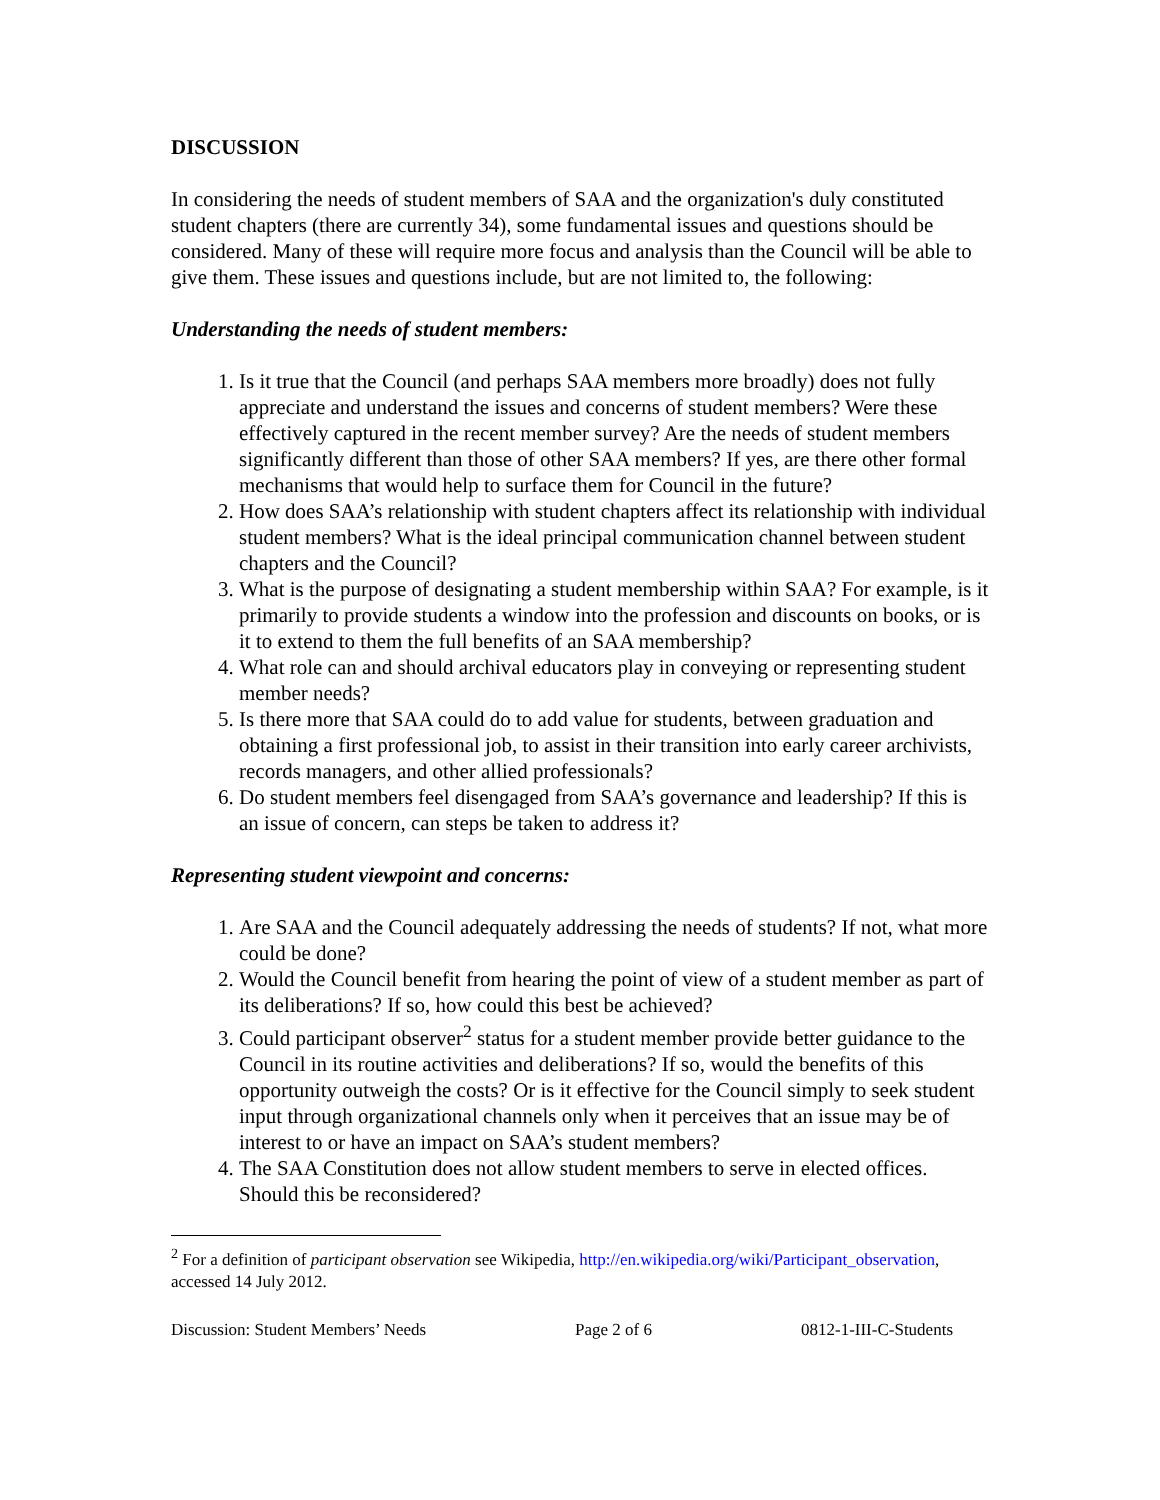DISCUSSION
In considering the needs of student members of SAA and the organization's duly constituted student chapters (there are currently 34), some fundamental issues and questions should be considered. Many of these will require more focus and analysis than the Council will be able to give them. These issues and questions include, but are not limited to, the following:
Understanding the needs of student members:
1. Is it true that the Council (and perhaps SAA members more broadly) does not fully appreciate and understand the issues and concerns of student members? Were these effectively captured in the recent member survey? Are the needs of student members significantly different than those of other SAA members? If yes, are there other formal mechanisms that would help to surface them for Council in the future?
2. How does SAA’s relationship with student chapters affect its relationship with individual student members? What is the ideal principal communication channel between student chapters and the Council?
3. What is the purpose of designating a student membership within SAA? For example, is it primarily to provide students a window into the profession and discounts on books, or is it to extend to them the full benefits of an SAA membership?
4. What role can and should archival educators play in conveying or representing student member needs?
5. Is there more that SAA could do to add value for students, between graduation and obtaining a first professional job, to assist in their transition into early career archivists, records managers, and other allied professionals?
6. Do student members feel disengaged from SAA’s governance and leadership? If this is an issue of concern, can steps be taken to address it?
Representing student viewpoint and concerns:
1. Are SAA and the Council adequately addressing the needs of students? If not, what more could be done?
2. Would the Council benefit from hearing the point of view of a student member as part of its deliberations? If so, how could this best be achieved?
3. Could participant observer<sup>2</sup> status for a student member provide better guidance to the Council in its routine activities and deliberations? If so, would the benefits of this opportunity outweigh the costs? Or is it effective for the Council simply to seek student input through organizational channels only when it perceives that an issue may be of interest to or have an impact on SAA’s student members?
4. The SAA Constitution does not allow student members to serve in elected offices. Should this be reconsidered?
<sup>2</sup> For a definition of participant observation see Wikipedia, http://en.wikipedia.org/wiki/Participant_observation, accessed 14 July 2012.
Discussion: Student Members’ Needs Page 2 of 6 0812-1-III-C-Students